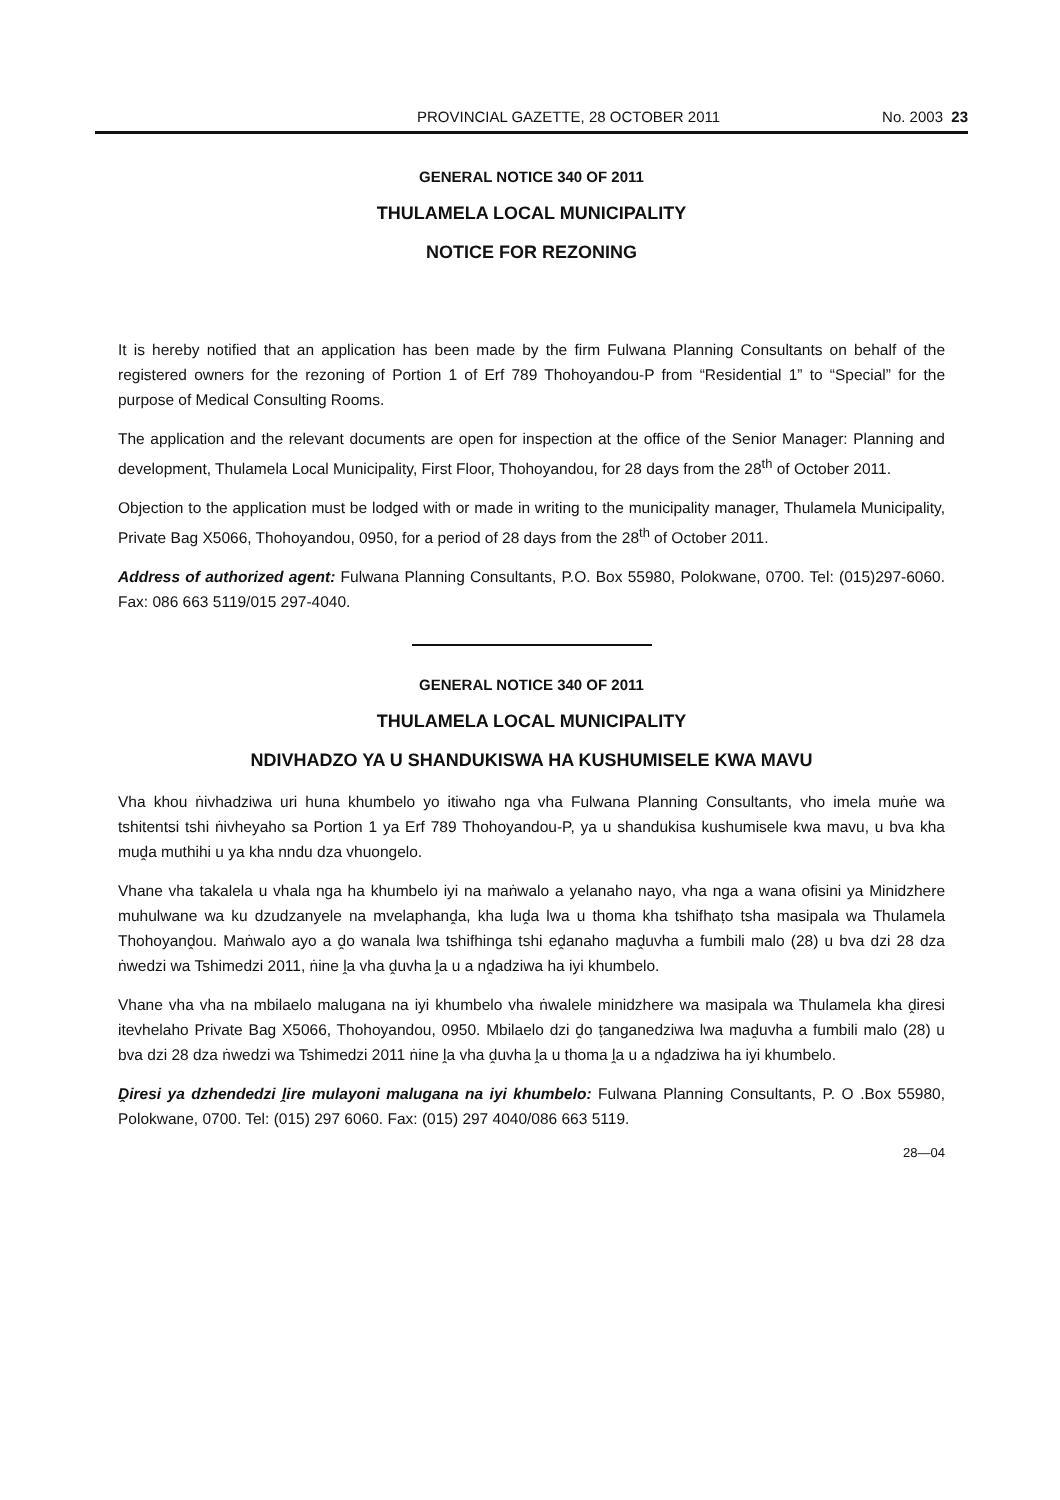PROVINCIAL GAZETTE, 28 OCTOBER 2011 No. 2003 23
GENERAL NOTICE 340 OF 2011
THULAMELA LOCAL MUNICIPALITY
NOTICE FOR REZONING
It is hereby notified that an application has been made by the firm Fulwana Planning Consultants on behalf of the registered owners for the rezoning of Portion 1 of Erf 789 Thohoyandou-P from “Residential 1” to “Special” for the purpose of Medical Consulting Rooms.
The application and the relevant documents are open for inspection at the office of the Senior Manager: Planning and development, Thulamela Local Municipality, First Floor, Thohoyandou, for 28 days from the 28<sup>th</sup> of October 2011.
Objection to the application must be lodged with or made in writing to the municipality manager, Thulamela Municipality, Private Bag X5066, Thohoyandou, 0950, for a period of 28 days from the 28<sup>th</sup> of October 2011.
Address of authorized agent: Fulwana Planning Consultants, P.O. Box 55980, Polokwane, 0700. Tel: (015)297-6060. Fax: 086 663 5119/015 297-4040.
GENERAL NOTICE 340 OF 2011
THULAMELA LOCAL MUNICIPALITY
NDIVHADZO YA U SHANDUKISWA HA KUSHUMISELE KWA MAVU
Vha khou ṅivhadziwa uri huna khumbelo yo itiwaho nga vha Fulwana Planning Consultants, vho imela muṅe wa tshitentsi tshi ṅivheyaho sa Portion 1 ya Erf 789 Thohoyandou-P, ya u shandukisa kushumisele kwa mavu, u bva kha muḓa muthihi u ya kha nndu dza vhuongelo.
Vhane vha takalela u vhala nga ha khumbelo iyi na maṅwalo a yelanaho nayo, vha nga a wana ofisini ya Minidzhere muhulwane wa ku dzudzanyele na mvelaphanḓa, kha luḓa lwa u thoma kha tshifhaṭo tsha masipala wa Thulamela Thohoyanḓou. Maṅwalo ayo a ḓo wanala lwa tshifhinga tshi eḓanaho maḓuvha a fumbili malo (28) u bva dzi 28 dza ṅwedzi wa Tshimedzi 2011, ṅine ḽa vha ḓuvha ḽa u a nḓadziwa ha iyi khumbelo.
Vhane vha vha na mbilaelo malugana na iyi khumbelo vha ṅwalele minidzhere wa masipala wa Thulamela kha ḓiresi itevhelaho Private Bag X5066, Thohoyandou, 0950. Mbilaelo dzi ḓo ṭanganedziwa lwa maḓuvha a fumbili malo (28) u bva dzi 28 dza ṅwedzi wa Tshimedzi 2011 ṅine ḽa vha ḓuvha ḽa u thoma ḽa u a nḓadziwa ha iyi khumbelo.
Ḓiresi ya dzhendedzi ḽire mulayoni malugana na iyi khumbelo: Fulwana Planning Consultants, P. O .Box 55980, Polokwane, 0700. Tel: (015) 297 6060. Fax: (015) 297 4040/086 663 5119.
28—04